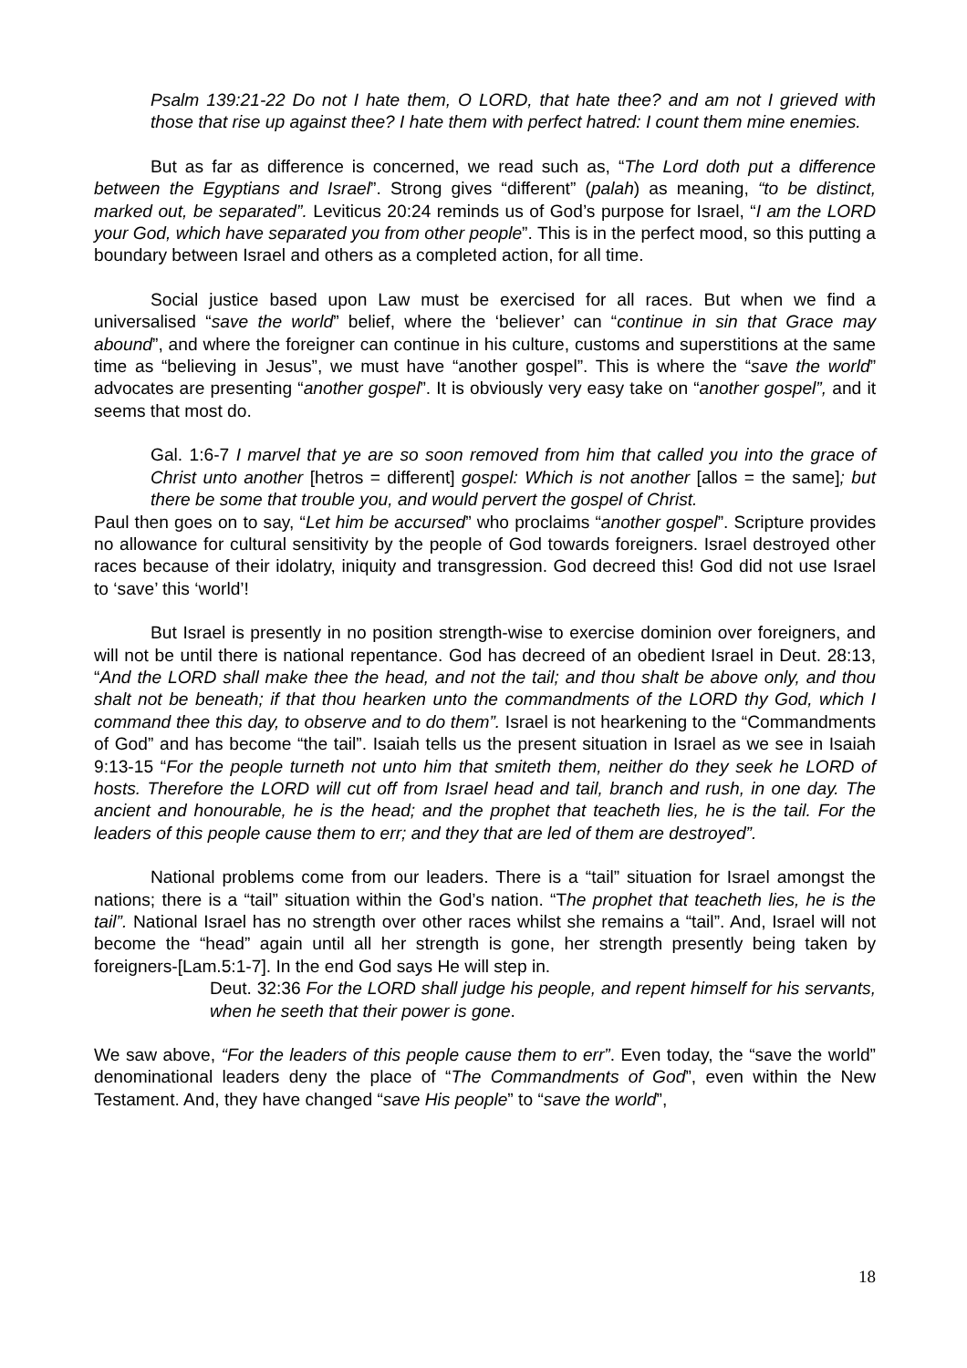Psalm 139:21-22 Do not I hate them, O LORD, that hate thee? and am not I grieved with those that rise up against thee? I hate them with perfect hatred: I count them mine enemies.
But as far as difference is concerned, we read such as, “The Lord doth put a difference between the Egyptians and Israel”. Strong gives “different” (palah) as meaning, “to be distinct, marked out, be separated”. Leviticus 20:24 reminds us of God’s purpose for Israel, “I am the LORD your God, which have separated you from other people”. This is in the perfect mood, so this putting a boundary between Israel and others as a completed action, for all time.
Social justice based upon Law must be exercised for all races. But when we find a universalised “save the world” belief, where the ‘believer’ can “continue in sin that Grace may abound”, and where the foreigner can continue in his culture, customs and superstitions at the same time as “believing in Jesus”, we must have “another gospel”. This is where the “save the world” advocates are presenting “another gospel”. It is obviously very easy take on “another gospel”, and it seems that most do.
Gal. 1:6-7 I marvel that ye are so soon removed from him that called you into the grace of Christ unto another [hetros = different] gospel: Which is not another [allos = the same]; but there be some that trouble you, and would pervert the gospel of Christ.
Paul then goes on to say, “Let him be accursed” who proclaims “another gospel”. Scripture provides no allowance for cultural sensitivity by the people of God towards foreigners. Israel destroyed other races because of their idolatry, iniquity and transgression. God decreed this! God did not use Israel to ‘save’ this ‘world’!
But Israel is presently in no position strength-wise to exercise dominion over foreigners, and will not be until there is national repentance. God has decreed of an obedient Israel in Deut. 28:13, “And the LORD shall make thee the head, and not the tail; and thou shalt be above only, and thou shalt not be beneath; if that thou hearken unto the commandments of the LORD thy God, which I command thee this day, to observe and to do them”. Israel is not hearkening to the “Commandments of God” and has become “the tail”. Isaiah tells us the present situation in Israel as we see in Isaiah 9:13-15 “For the people turneth not unto him that smiteth them, neither do they seek he LORD of hosts. Therefore the LORD will cut off from Israel head and tail, branch and rush, in one day. The ancient and honourable, he is the head; and the prophet that teacheth lies, he is the tail. For the leaders of this people cause them to err; and they that are led of them are destroyed”.
National problems come from our leaders. There is a “tail” situation for Israel amongst the nations; there is a “tail” situation within the God’s nation. “The prophet that teacheth lies, he is the tail”. National Israel has no strength over other races whilst she remains a “tail”. And, Israel will not become the “head” again until all her strength is gone, her strength presently being taken by foreigners-[Lam.5:1-7]. In the end God says He will step in.
Deut. 32:36 For the LORD shall judge his people, and repent himself for his servants, when he seeth that their power is gone.
We saw above, “For the leaders of this people cause them to err”. Even today, the “save the world” denominational leaders deny the place of “The Commandments of God”, even within the New Testament. And, they have changed “save His people” to “save the world”,
18